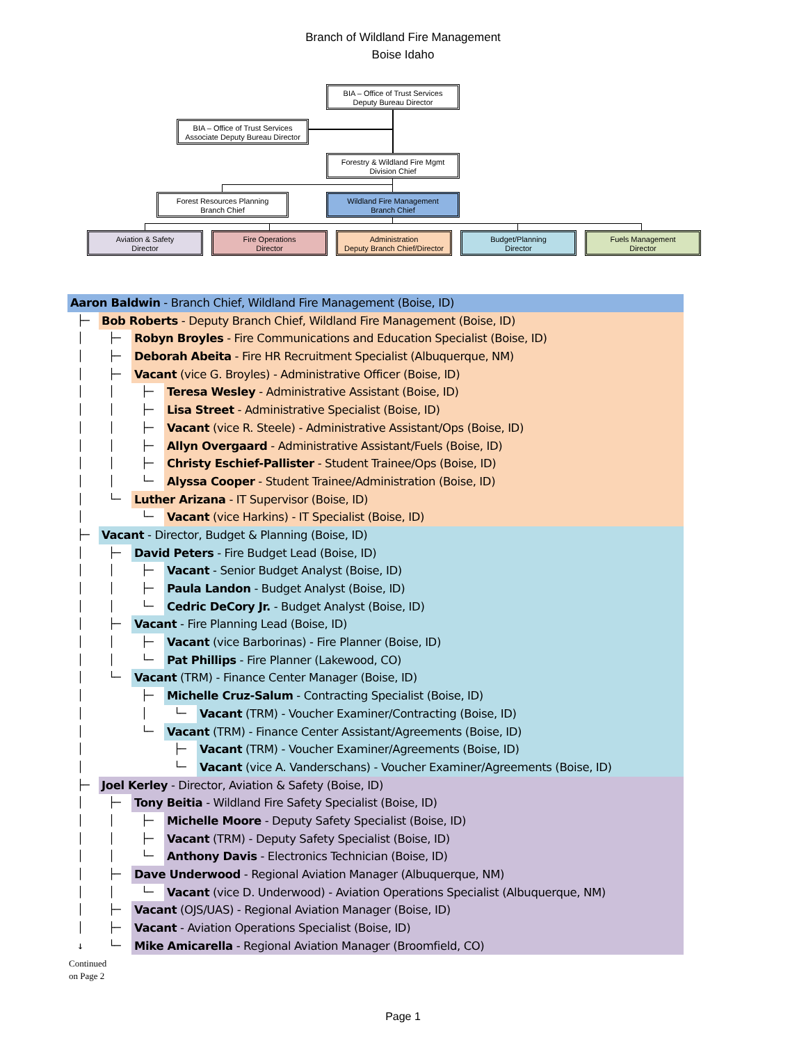Branch of Wildland Fire Management
Boise Idaho
BIA – Office of Trust Services
Deputy Bureau Director
BIA – Office of Trust Services
Associate Deputy Bureau Director
Forestry & Wildland Fire Mgmt
Division Chief
Forest Resources Planning
Branch Chief
Wildland Fire Management
Branch Chief
Aviation & Safety
Director
Fire Operations
Director
Administration
Deputy Branch Chief/Director
Budget/Planning
Director
Fuels Management
Director
Aaron Baldwin - Branch Chief, Wildland Fire Management (Boise, ID)
├─ Bob Roberts - Deputy Branch Chief, Wildland Fire Management (Boise, ID)
│ ├─ Robyn Broyles - Fire Communications and Education Specialist (Boise, ID)
│ ├─ Deborah Abeita - Fire HR Recruitment Specialist (Albuquerque, NM)
│ ├─ Vacant (vice G. Broyles) - Administrative Officer (Boise, ID)
│ │ ├─ Teresa Wesley - Administrative Assistant (Boise, ID)
│ │ ├─ Lisa Street - Administrative Specialist (Boise, ID)
│ │ ├─ Vacant (vice R. Steele) - Administrative Assistant/Ops (Boise, ID)
│ │ ├─ Allyn Overgaard - Administrative Assistant/Fuels (Boise, ID)
│ │ ├─ Christy Eschief-Pallister - Student Trainee/Ops (Boise, ID)
│ │ └─ Alyssa Cooper - Student Trainee/Administration (Boise, ID)
│ └─ Luther Arizana - IT Supervisor (Boise, ID)
│ └─ Vacant (vice Harkins) - IT Specialist (Boise, ID)
├─ Vacant - Director, Budget & Planning (Boise, ID)
│ ├─ David Peters - Fire Budget Lead (Boise, ID)
│ │ ├─ Vacant - Senior Budget Analyst (Boise, ID)
│ │ ├─ Paula Landon - Budget Analyst (Boise, ID)
│ │ └─ Cedric DeCory Jr. - Budget Analyst (Boise, ID)
│ ├─ Vacant - Fire Planning Lead (Boise, ID)
│ │ ├─ Vacant (vice Barborinas) - Fire Planner (Boise, ID)
│ │ └─ Pat Phillips - Fire Planner (Lakewood, CO)
│ └─ Vacant (TRM) - Finance Center Manager (Boise, ID)
│ ├─ Michelle Cruz-Salum - Contracting Specialist (Boise, ID)
│ │ └─ Vacant (TRM) - Voucher Examiner/Contracting (Boise, ID)
│ └─ Vacant (TRM) - Finance Center Assistant/Agreements (Boise, ID)
│ ├─ Vacant (TRM) - Voucher Examiner/Agreements (Boise, ID)
│ └─ Vacant (vice A. Vanderschans) - Voucher Examiner/Agreements (Boise, ID)
├─ Joel Kerley - Director, Aviation & Safety (Boise, ID)
│ ├─ Tony Beitia - Wildland Fire Safety Specialist (Boise, ID)
│ │ ├─ Michelle Moore - Deputy Safety Specialist (Boise, ID)
│ │ ├─ Vacant (TRM) - Deputy Safety Specialist (Boise, ID)
│ │ └─ Anthony Davis - Electronics Technician (Boise, ID)
│ ├─ Dave Underwood - Regional Aviation Manager (Albuquerque, NM)
│ │ └─ Vacant (vice D. Underwood) - Aviation Operations Specialist (Albuquerque, NM)
│ ├─ Vacant (OJS/UAS) - Regional Aviation Manager (Boise, ID)
│ ├─ Vacant - Aviation Operations Specialist (Boise, ID)
↓ └─ Mike Amicarella - Regional Aviation Manager (Broomfield, CO)
Continued
on Page 2
Page 1